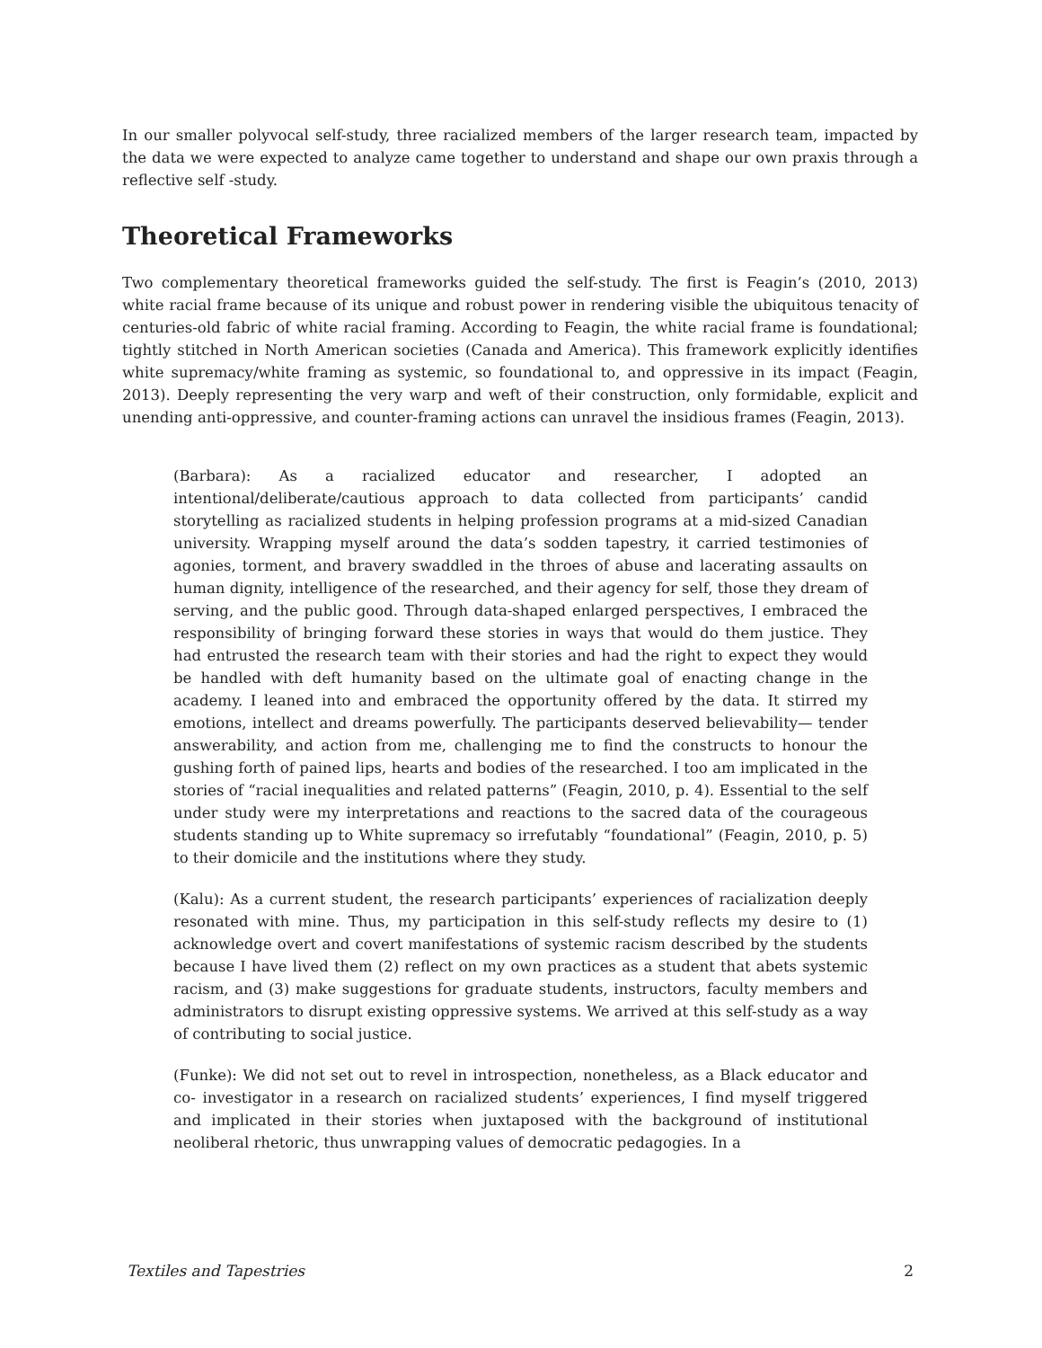In our smaller polyvocal self-study, three racialized members of the larger research team, impacted by the data we were expected to analyze came together to understand and shape our own praxis through a reflective self -study.
Theoretical Frameworks
Two complementary theoretical frameworks guided the self-study. The first is Feagin’s (2010, 2013) white racial frame because of its unique and robust power in rendering visible the ubiquitous tenacity of centuries-old fabric of white racial framing. According to Feagin, the white racial frame is foundational; tightly stitched in North American societies (Canada and America). This framework explicitly identifies white supremacy/white framing as systemic, so foundational to, and oppressive in its impact (Feagin, 2013). Deeply representing the very warp and weft of their construction, only formidable, explicit and unending anti-oppressive, and counter-framing actions can unravel the insidious frames (Feagin, 2013).
(Barbara): As a racialized educator and researcher, I adopted an intentional/deliberate/cautious approach to data collected from participants’ candid storytelling as racialized students in helping profession programs at a mid-sized Canadian university. Wrapping myself around the data’s sodden tapestry, it carried testimonies of agonies, torment, and bravery swaddled in the throes of abuse and lacerating assaults on human dignity, intelligence of the researched, and their agency for self, those they dream of serving, and the public good. Through data-shaped enlarged perspectives, I embraced the responsibility of bringing forward these stories in ways that would do them justice. They had entrusted the research team with their stories and had the right to expect they would be handled with deft humanity based on the ultimate goal of enacting change in the academy. I leaned into and embraced the opportunity offered by the data. It stirred my emotions, intellect and dreams powerfully. The participants deserved believability— tender answerability, and action from me, challenging me to find the constructs to honour the gushing forth of pained lips, hearts and bodies of the researched. I too am implicated in the stories of “racial inequalities and related patterns” (Feagin, 2010, p. 4). Essential to the self under study were my interpretations and reactions to the sacred data of the courageous students standing up to White supremacy so irrefutably “foundational” (Feagin, 2010, p. 5) to their domicile and the institutions where they study.
(Kalu): As a current student, the research participants’ experiences of racialization deeply resonated with mine. Thus, my participation in this self-study reflects my desire to (1) acknowledge overt and covert manifestations of systemic racism described by the students because I have lived them (2) reflect on my own practices as a student that abets systemic racism, and (3) make suggestions for graduate students, instructors, faculty members and administrators to disrupt existing oppressive systems. We arrived at this self-study as a way of contributing to social justice.
(Funke): We did not set out to revel in introspection, nonetheless, as a Black educator and co- investigator in a research on racialized students’ experiences, I find myself triggered and implicated in their stories when juxtaposed with the background of institutional neoliberal rhetoric, thus unwrapping values of democratic pedagogies. In a
Textiles and Tapestries 2